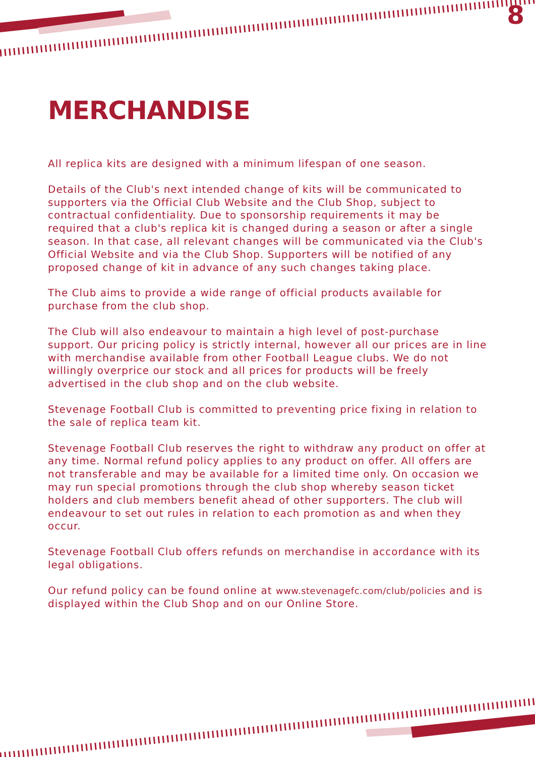8
MERCHANDISE
All replica kits are designed with a minimum lifespan of one season.
Details of the Club's next intended change of kits will be communicated to supporters via the Official Club Website and the Club Shop, subject to contractual confidentiality. Due to sponsorship requirements it may be required that a club's replica kit is changed during a season or after a single season. In that case, all relevant changes will be communicated via the Club's Official Website and via the Club Shop. Supporters will be notified of any proposed change of kit in advance of any such changes taking place.
The Club aims to provide a wide range of official products available for purchase from the club shop.
The Club will also endeavour to maintain a high level of post-purchase support. Our pricing policy is strictly internal, however all our prices are in line with merchandise available from other Football League clubs. We do not willingly overprice our stock and all prices for products will be freely advertised in the club shop and on the club website.
Stevenage Football Club is committed to preventing price fixing in relation to the sale of replica team kit.
Stevenage Football Club reserves the right to withdraw any product on offer at any time. Normal refund policy applies to any product on offer. All offers are not transferable and may be available for a limited time only. On occasion we may run special promotions through the club shop whereby season ticket holders and club members benefit ahead of other supporters. The club will endeavour to set out rules in relation to each promotion as and when they occur.
Stevenage Football Club offers refunds on merchandise in accordance with its legal obligations.
Our refund policy can be found online at www.stevenagefc.com/club/policies and is displayed within the Club Shop and on our Online Store.